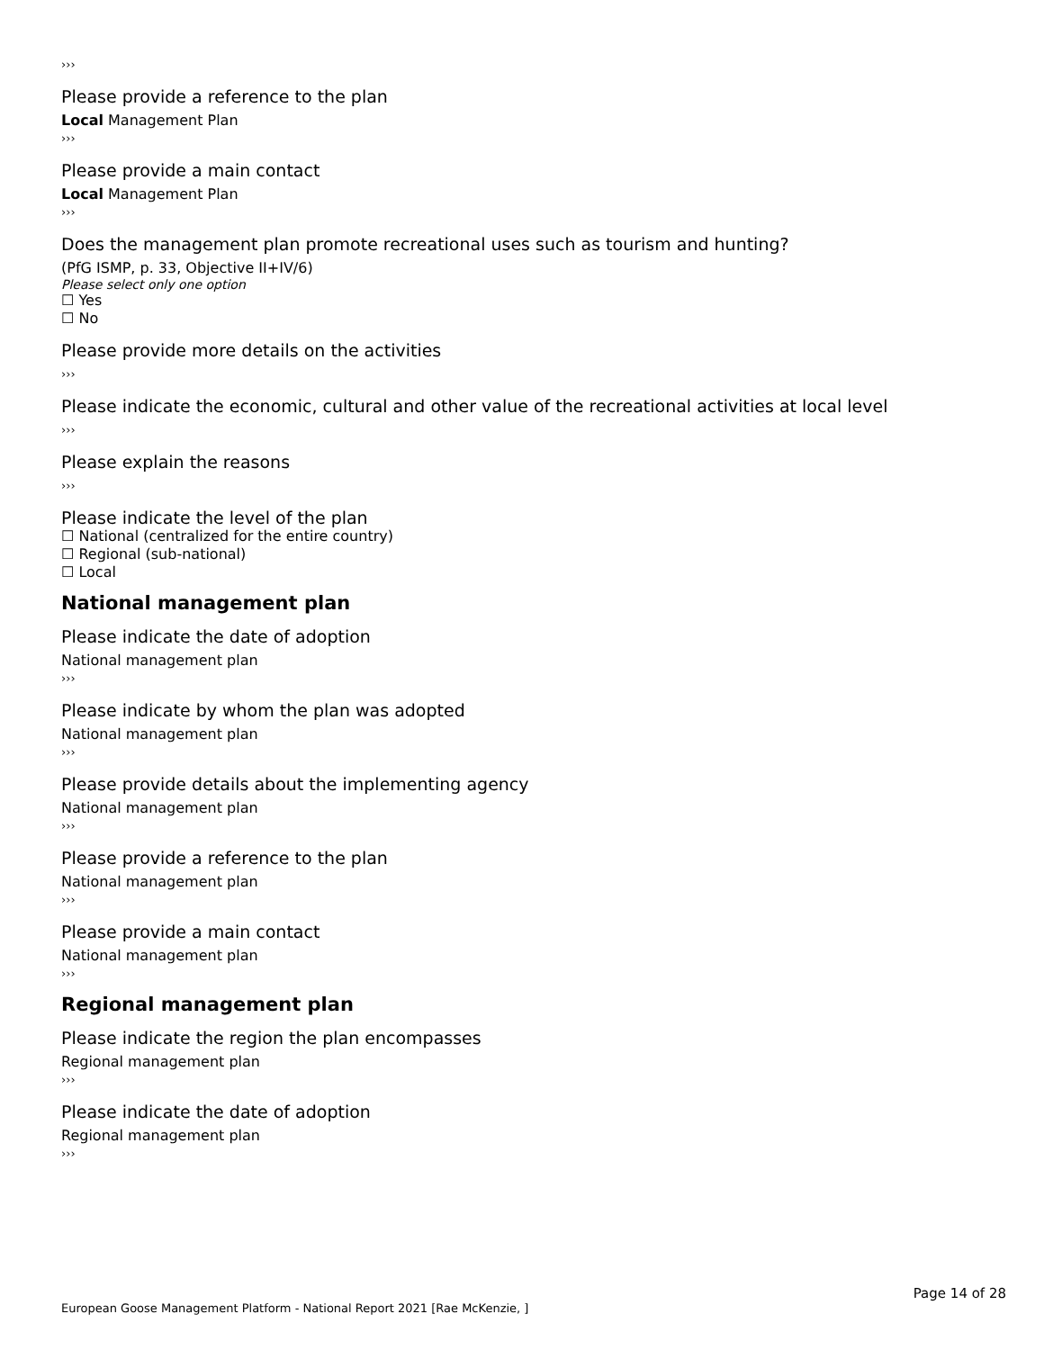›››
Please provide a reference to the plan
Local Management Plan
›››
Please provide a main contact
Local Management Plan
›››
Does the management plan promote recreational uses such as tourism and hunting?
(PfG ISMP, p. 33, Objective II+IV/6)
Please select only one option
☐ Yes
☐ No
Please provide more details on the activities
›››
Please indicate the economic, cultural and other value of the recreational activities at local level
›››
Please explain the reasons
›››
Please indicate the level of the plan
☐ National (centralized for the entire country)
☐ Regional (sub-national)
☐ Local
National management plan
Please indicate the date of adoption
National management plan
›››
Please indicate by whom the plan was adopted
National management plan
›››
Please provide details about the implementing agency
National management plan
›››
Please provide a reference to the plan
National management plan
›››
Please provide a main contact
National management plan
›››
Regional management plan
Please indicate the region the plan encompasses
Regional management plan
›››
Please indicate the date of adoption
Regional management plan
›››
Page 14 of 28
European Goose Management Platform - National Report 2021 [Rae McKenzie, ]